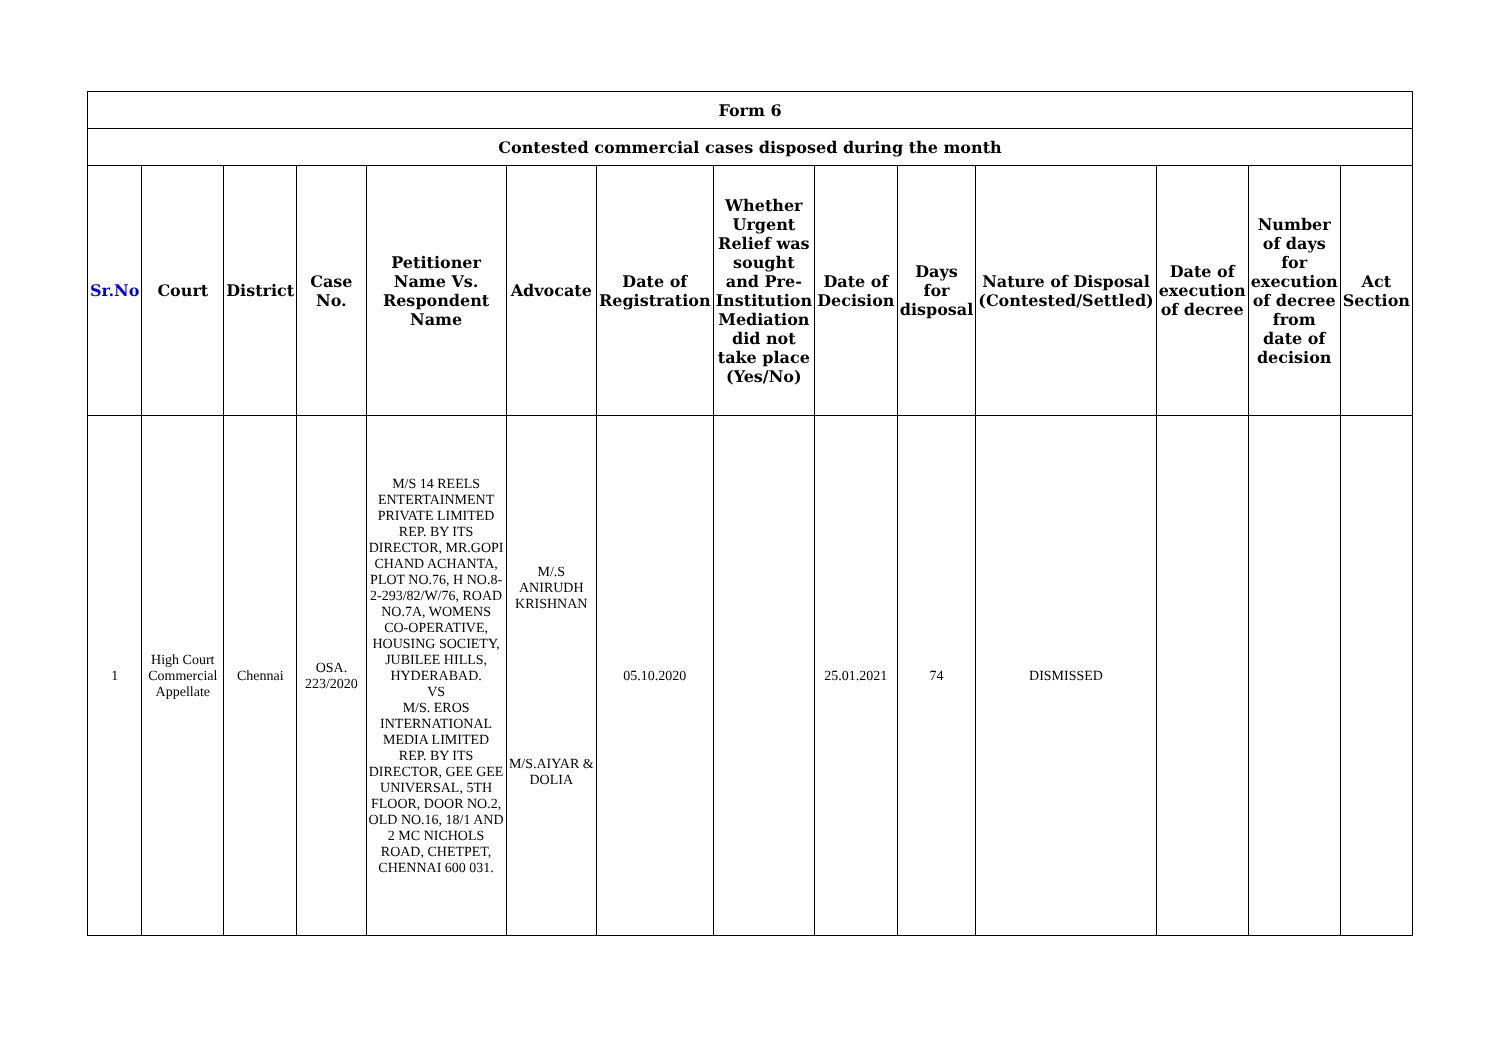| Form 6 | | | | | | | | | | | | | |
| --- | --- | --- | --- | --- | --- | --- | --- | --- | --- | --- | --- | --- | --- |
| Contested commercial cases disposed during the month | | | | | | | | | | | | | |
| Sr.No | Court | District | Case No. | Petitioner Name Vs. Respondent Name | Advocate | Date of Registration | Whether Urgent Relief was sought and Pre-Institution Mediation did not take place (Yes/No) | Date of Decision | Days for disposal | Nature of Disposal (Contested/Settled) | Date of execution of decree | Number of days for execution of decree from date of decision | Act Section |
| 1 | High Court Commercial Appellate | Chennai | OSA. 223/2020 | M/S 14 REELS ENTERTAINMENT PRIVATE LIMITED REP. BY ITS DIRECTOR, MR.GOPI CHAND ACHANTA, PLOT NO.76, H NO.8-2-293/82/W/76, ROAD NO.7A, WOMENS CO-OPERATIVE, HOUSING SOCIETY, JUBILEE HILLS, HYDERABAD. VS M/S. EROS INTERNATIONAL MEDIA LIMITED REP. BY ITS DIRECTOR, GEE GEE UNIVERSAL, 5TH FLOOR, DOOR NO.2, OLD NO.16, 18/1 AND 2 MC NICHOLS ROAD, CHETPET, CHENNAI 600 031. | M/.S ANIRUDH KRISHNAN M/S.AIYAR & DOLIA | 05.10.2020 | | 25.01.2021 | 74 | DISMISSED | | | |